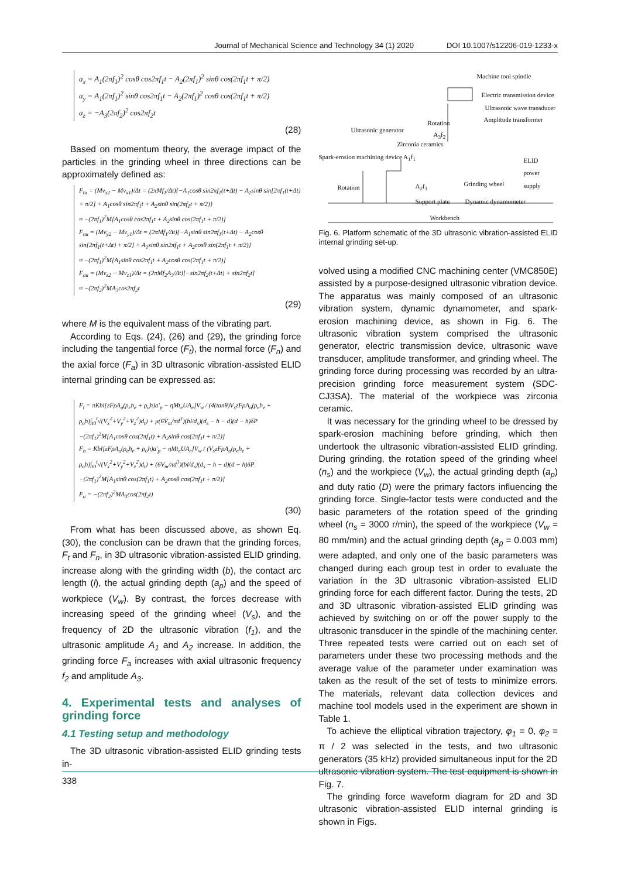Journal of Mechanical Science and Technology 34 (1) 2020 DOI 10.1007/s12206-019-1233-x
a<sub>x</sub> = A<sub>1</sub>(2πf<sub>1</sub>)<sup>2</sup> cosθ cos2πf<sub>1</sub>t − A<sub>2</sub>(2πf<sub>1</sub>)<sup>2</sup> sinθ cos(2πf<sub>1</sub>t + π/2)
a<sub>y</sub> = A<sub>1</sub>(2πf<sub>1</sub>)<sup>2</sup> sinθ cos2πf<sub>1</sub>t − A<sub>2</sub>(2πf<sub>1</sub>)<sup>2</sup> cosθ cos(2πf<sub>1</sub>t + π/2)
a<sub>z</sub> = −A<sub>3</sub>(2πf<sub>2</sub>)<sup>2</sup> cos2πf<sub>2</sub>t
(28)
Based on momentum theory, the average impact of the particles in the grinding wheel in three directions can be approximately defined as:
F<sub>tu</sub> = (Mv<sub>x2</sub> − Mv<sub>x1</sub>)/Δt = (2πMf<sub>1</sub>/Δt){−A<sub>1</sub>cosθ sin2πf<sub>1</sub>(t+Δt) − A<sub>2</sub>sinθ sin[2πf<sub>1</sub>(t+Δt) + π/2] + A<sub>1</sub>cosθ sin2πf<sub>1</sub>t + A<sub>2</sub>sinθ sin(2πf<sub>1</sub>t + π/2)}
≈ −(2πf<sub>1</sub>)<sup>2</sup>M[A<sub>1</sub>cosθ cos2πf<sub>1</sub>t + A<sub>2</sub>sinθ cos(2πf<sub>1</sub>t + π/2)]
F<sub>nu</sub> = (Mv<sub>y2</sub> − Mv<sub>y1</sub>)/Δt = (2πMf<sub>1</sub>/Δt){−A<sub>1</sub>sinθ sin2πf<sub>1</sub>(t+Δt) − A<sub>2</sub>cosθ sin[2πf<sub>1</sub>(t+Δt) + π/2] + A<sub>1</sub>sinθ sin2πf<sub>1</sub>t + A<sub>2</sub>cosθ sin(2πf<sub>1</sub>t + π/2)}
≈ −(2πf<sub>1</sub>)<sup>2</sup>M[A<sub>1</sub>sinθ cos2πf<sub>1</sub>t + A<sub>2</sub>cosθ cos(2πf<sub>1</sub>t + π/2)]
F<sub>au</sub> = (Mv<sub>z2</sub> − Mv<sub>z1</sub>)/Δt = (2πMf<sub>2</sub>A<sub>3</sub>/Δt)[−sin2πf<sub>2</sub>(t+Δt) + sin2πf<sub>2</sub>t]
≈ −(2πf<sub>2</sub>)<sup>2</sup>MA<sub>3</sub>cos2πf<sub>2</sub>t
(29)
where M is the equivalent mass of the vibrating part.
According to Eqs. (24), (26) and (29), the grinding force including the tangential force (F<sub>t</sub>), the normal force (F<sub>n</sub>) and the axial force (F<sub>a</sub>) in 3D ultrasonic vibration-assisted ELID internal grinding can be expressed as:
F<sub>t</sub> = πKbl[zFρA<sub>a</sub>(ρ<sub>e</sub>h<sub>e</sub> + ρ<sub>o</sub>h)a′<sub>p</sub> − ηMt<sub>e</sub>UA<sub>e</sub>]V<sub>w</sub> / (4(tanθ)V<sub>s</sub>zFρA<sub>a</sub>(ρ<sub>e</sub>h<sub>e</sub> + ρ<sub>o</sub>h)∫<sub>t0</sub><sup>t</sup>√(V<sub>x</sub><sup>2</sup>+V<sub>y</sub><sup>2</sup>+V<sub>z</sub><sup>2</sup>)d<sub>t</sub>) + μ(6V<sub>m</sub>/πd<sup>3</sup>)(bl/d<sub>s</sub>)(d<sub>s</sub> − h − d)(d − h)δP
−(2πf<sub>1</sub>)<sup>2</sup>M[A<sub>1</sub>cosθ cos(2πf<sub>1</sub>t) + A<sub>2</sub>sinθ cos(2πf<sub>1</sub>t + π/2)]
F<sub>n</sub> = Kbl[zFρA<sub>a</sub>(ρ<sub>e</sub>h<sub>e</sub> + ρ<sub>o</sub>h)a′<sub>p</sub> − ηMt<sub>e</sub>UA<sub>e</sub>]V<sub>w</sub> / (V<sub>s</sub>zFρA<sub>a</sub>(ρ<sub>e</sub>h<sub>e</sub> + ρ<sub>o</sub>h)∫<sub>t0</sub><sup>t</sup>√(V<sub>x</sub><sup>2</sup>+V<sub>y</sub><sup>2</sup>+V<sub>z</sub><sup>2</sup>)d<sub>t</sub>) + (6V<sub>m</sub>/πd<sup>3</sup>)(bl/d<sub>s</sub>)(d<sub>s</sub> − h − d)(d − h)δP
−(2πf<sub>1</sub>)<sup>2</sup>M[A<sub>1</sub>sinθ cos(2πf<sub>1</sub>t) + A<sub>2</sub>cosθ cos(2πf<sub>1</sub>t + π/2)]
F<sub>a</sub> = −(2πf<sub>2</sub>)<sup>2</sup>MA<sub>3</sub>cos(2πf<sub>2</sub>t)
(30)
From what has been discussed above, as shown Eq. (30), the conclusion can be drawn that the grinding forces, F<sub>t</sub> and F<sub>n</sub>, in 3D ultrasonic vibration-assisted ELID grinding, increase along with the grinding width (b), the contact arc length (l), the actual grinding depth (a<sub>p</sub>) and the speed of workpiece (V<sub>w</sub>). By contrast, the forces decrease with increasing speed of the grinding wheel (V<sub>s</sub>), and the frequency of 2D the ultrasonic vibration (f<sub>1</sub>), and the ultrasonic amplitude A<sub>1</sub> and A<sub>2</sub> increase. In addition, the grinding force F<sub>a</sub> increases with axial ultrasonic frequency f<sub>2</sub> and amplitude A<sub>3</sub>.
4. Experimental tests and analyses of grinding force
4.1 Testing setup and methodology
The 3D ultrasonic vibration-assisted ELID grinding tests in-
Machine tool spindle
Electric transmission device
Ultrasonic wave transducer
Amplitude transformer
Ultrasonic generator
Rotation
A<sub>3</sub>f<sub>2</sub>
Zirconia ceramics
Spark-erosion machining device A<sub>1</sub>f<sub>1</sub>
ELID power supply
Rotation
A<sub>2</sub>f<sub>1</sub>
Support plate
Grinding wheel
Dynamic dynamometer
Workbench
Fig. 6. Platform schematic of the 3D ultrasonic vibration-assisted ELID internal grinding set-up.
volved using a modified CNC machining center (VMC850E) assisted by a purpose-designed ultrasonic vibration device. The apparatus was mainly composed of an ultrasonic vibration system, dynamic dynamometer, and spark-erosion machining device, as shown in Fig. 6. The ultrasonic vibration system comprised the ultrasonic generator, electric transmission device, ultrasonic wave transducer, amplitude transformer, and grinding wheel. The grinding force during processing was recorded by an ultra-precision grinding force measurement system (SDC-CJ3SA). The material of the workpiece was zirconia ceramic.
It was necessary for the grinding wheel to be dressed by spark-erosion machining before grinding, which then undertook the ultrasonic vibration-assisted ELID grinding. During grinding, the rotation speed of the grinding wheel (n<sub>s</sub>) and the workpiece (V<sub>w</sub>), the actual grinding depth (a<sub>p</sub>) and duty ratio (D) were the primary factors influencing the grinding force. Single-factor tests were conducted and the basic parameters of the rotation speed of the grinding wheel (n<sub>s</sub> = 3000 r/min), the speed of the workpiece (V<sub>w</sub> = 80 mm/min) and the actual grinding depth (a<sub>p</sub> = 0.003 mm) were adapted, and only one of the basic parameters was changed during each group test in order to evaluate the variation in the 3D ultrasonic vibration-assisted ELID grinding force for each different factor. During the tests, 2D and 3D ultrasonic vibration-assisted ELID grinding was achieved by switching on or off the power supply to the ultrasonic transducer in the spindle of the machining center. Three repeated tests were carried out on each set of parameters under these two processing methods and the average value of the parameter under examination was taken as the result of the set of tests to minimize errors. The materials, relevant data collection devices and machine tool models used in the experiment are shown in Table 1.
To achieve the elliptical vibration trajectory, φ<sub>1</sub> = 0, φ<sub>2</sub> = π / 2 was selected in the tests, and two ultrasonic generators (35 kHz) provided simultaneous input for the 2D ultrasonic vibration system. The test equipment is shown in Fig. 7.
The grinding force waveform diagram for 2D and 3D ultrasonic vibration-assisted ELID internal grinding is shown in Figs.
338